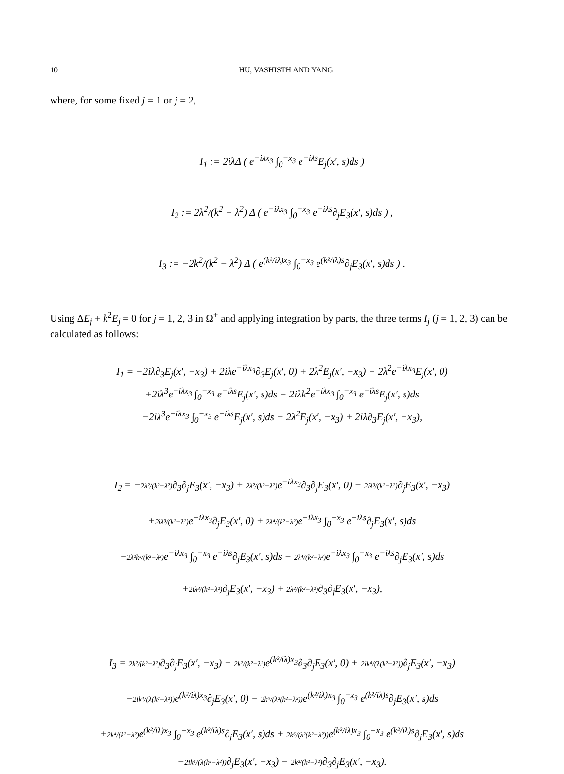10 HU, VASHISTH AND YANG
where, for some fixed j = 1 or j = 2,
I<sub>1</sub> := 2iλΔ ( e<sup>−iλx<sub>3</sub></sup> ∫<sub>0</sub><sup>−x<sub>3</sub></sup> e<sup>−iλs</sup>E<sub>j</sub>(x′, s)ds )
I<sub>2</sub> := 2λ<sup>2</sup>/(k<sup>2</sup> − λ<sup>2</sup>) Δ ( e<sup>−iλx<sub>3</sub></sup> ∫<sub>0</sub><sup>−x<sub>3</sub></sup> e<sup>−iλs</sup>∂<sub>j</sub>E<sub>3</sub>(x′, s)ds ) ,
I<sub>3</sub> := −2k<sup>2</sup>/(k<sup>2</sup> − λ<sup>2</sup>) Δ ( e<sup>(k²/iλ)x<sub>3</sub></sup> ∫<sub>0</sub><sup>−x<sub>3</sub></sup> e<sup>(k²/iλ)s</sup>∂<sub>j</sub>E<sub>3</sub>(x′, s)ds ) .
Using ΔE<sub>j</sub> + k<sup>2</sup>E<sub>j</sub> = 0 for j = 1, 2, 3 in Ω<sup>+</sup> and applying integration by parts, the three terms I<sub>j</sub> (j = 1, 2, 3) can be calculated as follows:
I<sub>1</sub> = −2iλ∂<sub>3</sub>E<sub>j</sub>(x′, −x<sub>3</sub>) + 2iλe<sup>−iλx<sub>3</sub></sup>∂<sub>3</sub>E<sub>j</sub>(x′, 0) + 2λ<sup>2</sup>E<sub>j</sub>(x′, −x<sub>3</sub>) − 2λ<sup>2</sup>e<sup>−iλx<sub>3</sub></sup>E<sub>j</sub>(x′, 0)
+2iλ<sup>3</sup>e<sup>−iλx<sub>3</sub></sup> ∫<sub>0</sub><sup>−x<sub>3</sub></sup> e<sup>−iλs</sup>E<sub>j</sub>(x′, s)ds − 2iλk<sup>2</sup>e<sup>−iλx<sub>3</sub></sup> ∫<sub>0</sub><sup>−x<sub>3</sub></sup> e<sup>−iλs</sup>E<sub>j</sub>(x′, s)ds
−2iλ<sup>3</sup>e<sup>−iλx<sub>3</sub></sup> ∫<sub>0</sub><sup>−x<sub>3</sub></sup> e<sup>−iλs</sup>E<sub>j</sub>(x′, s)ds − 2λ<sup>2</sup>E<sub>j</sub>(x′, −x<sub>3</sub>) + 2iλ∂<sub>3</sub>E<sub>j</sub>(x′, −x<sub>3</sub>),
I<sub>2</sub> = −2λ²/(k²−λ²)∂<sub>3</sub>∂<sub>j</sub>E<sub>3</sub>(x′, −x<sub>3</sub>) + 2λ²/(k²−λ²) e<sup>−iλx<sub>3</sub></sup>∂<sub>3</sub>∂<sub>j</sub>E<sub>3</sub>(x′, 0) − 2iλ³/(k²−λ²)∂<sub>j</sub>E<sub>3</sub>(x′, −x<sub>3</sub>)
+2iλ³/(k²−λ²) e<sup>−iλx<sub>3</sub></sup>∂<sub>j</sub>E<sub>3</sub>(x′, 0) + 2λ⁴/(k²−λ²) e<sup>−iλx<sub>3</sub></sup> ∫<sub>0</sub><sup>−x<sub>3</sub></sup> e<sup>−iλs</sup>∂<sub>j</sub>E<sub>3</sub>(x′, s)ds
−2λ²k²/(k²−λ²) e<sup>−iλx<sub>3</sub></sup> ∫<sub>0</sub><sup>−x<sub>3</sub></sup> e<sup>−iλs</sup>∂<sub>j</sub>E<sub>3</sub>(x′, s)ds − 2λ⁴/(k²−λ²) e<sup>−iλx<sub>3</sub></sup> ∫<sub>0</sub><sup>−x<sub>3</sub></sup> e<sup>−iλs</sup>∂<sub>j</sub>E<sub>3</sub>(x′, s)ds
+2iλ³/(k²−λ²)∂<sub>j</sub>E<sub>3</sub>(x′, −x<sub>3</sub>) + 2λ²/(k²−λ²)∂<sub>3</sub>∂<sub>j</sub>E<sub>3</sub>(x′, −x<sub>3</sub>),
I<sub>3</sub> = 2k²/(k²−λ²)∂<sub>3</sub>∂<sub>j</sub>E<sub>3</sub>(x′, −x<sub>3</sub>) − 2k²/(k²−λ²) e<sup>(k²/iλ)x<sub>3</sub></sup>∂<sub>3</sub>∂<sub>j</sub>E<sub>3</sub>(x′, 0) + 2ik⁴/(λ(k²−λ²))∂<sub>j</sub>E<sub>3</sub>(x′, −x<sub>3</sub>)
−2ik⁴/(λ(k²−λ²)) e<sup>(k²/iλ)x<sub>3</sub></sup>∂<sub>j</sub>E<sub>3</sub>(x′, 0) − 2k⁶/(λ²(k²−λ²)) e<sup>(k²/iλ)x<sub>3</sub></sup> ∫<sub>0</sub><sup>−x<sub>3</sub></sup> e<sup>(k²/iλ)s</sup>∂<sub>j</sub>E<sub>3</sub>(x′, s)ds
+2k⁴/(k²−λ²) e<sup>(k²/iλ)x<sub>3</sub></sup> ∫<sub>0</sub><sup>−x<sub>3</sub></sup> e<sup>(k²/iλ)s</sup>∂<sub>j</sub>E<sub>3</sub>(x′, s)ds + 2k⁶/(λ²(k²−λ²)) e<sup>(k²/iλ)x<sub>3</sub></sup> ∫<sub>0</sub><sup>−x<sub>3</sub></sup> e<sup>(k²/iλ)s</sup>∂<sub>j</sub>E<sub>3</sub>(x′, s)ds
−2ik⁴/(λ(k²−λ²))∂<sub>j</sub>E<sub>3</sub>(x′, −x<sub>3</sub>) − 2k²/(k²−λ²)∂<sub>3</sub>∂<sub>j</sub>E<sub>3</sub>(x′, −x<sub>3</sub>).